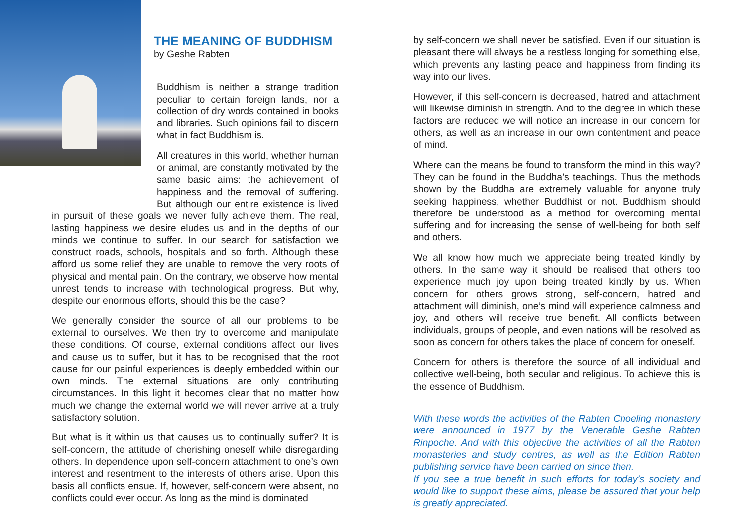THE MEANING OF BUDDHISM
by Geshe Rabten
Buddhism is neither a strange tradition peculiar to certain foreign lands, nor a collection of dry words contained in books and libraries. Such opinions fail to discern what in fact Buddhism is.
All creatures in this world, whether human or animal, are constantly motivated by the same basic aims: the achievement of happiness and the removal of suffering. But although our entire existence is lived in pursuit of these goals we never fully achieve them. The real, lasting happiness we desire eludes us and in the depths of our minds we continue to suffer. In our search for satisfaction we construct roads, schools, hospitals and so forth. Although these afford us some relief they are unable to remove the very roots of physical and mental pain. On the contrary, we observe how mental unrest tends to increase with technological progress. But why, despite our enormous efforts, should this be the case?
We generally consider the source of all our problems to be external to ourselves. We then try to overcome and manipulate these conditions. Of course, external conditions affect our lives and cause us to suffer, but it has to be recognised that the root cause for our painful experiences is deeply embedded within our own minds. The external situations are only contributing circumstances. In this light it becomes clear that no matter how much we change the external world we will never arrive at a truly satisfactory solution.
But what is it within us that causes us to continually suffer? It is self-concern, the attitude of cherishing oneself while disregarding others. In dependence upon self-concern attachment to one’s own interest and resentment to the interests of others arise. Upon this basis all conflicts ensue. If, however, self-concern were absent, no conflicts could ever occur. As long as the mind is dominated
by self-concern we shall never be satisfied. Even if our situation is pleasant there will always be a restless longing for something else, which prevents any lasting peace and happiness from finding its way into our lives.
However, if this self-concern is decreased, hatred and attachment will likewise diminish in strength. And to the degree in which these factors are reduced we will notice an increase in our concern for others, as well as an increase in our own contentment and peace of mind.
Where can the means be found to transform the mind in this way? They can be found in the Buddha’s teachings. Thus the methods shown by the Buddha are extremely valuable for anyone truly seeking happiness, whether Buddhist or not. Buddhism should therefore be understood as a method for overcoming mental suffering and for increasing the sense of well-being for both self and others.
We all know how much we appreciate being treated kindly by others. In the same way it should be realised that others too experience much joy upon being treated kindly by us. When concern for others grows strong, self-concern, hatred and attachment will diminish, one’s mind will experience calmness and joy, and others will receive true benefit. All conflicts between individuals, groups of people, and even nations will be resolved as soon as concern for others takes the place of concern for oneself.
Concern for others is therefore the source of all individual and collective well-being, both secular and religious. To achieve this is the essence of Buddhism.
With these words the activities of the Rabten Choeling monastery were announced in 1977 by the Venerable Geshe Rabten Rinpoche. And with this objective the activities of all the Rabten monasteries and study centres, as well as the Edition Rabten publishing service have been carried on since then.
If you see a true benefit in such efforts for today’s society and would like to support these aims, please be assured that your help is greatly appreciated.